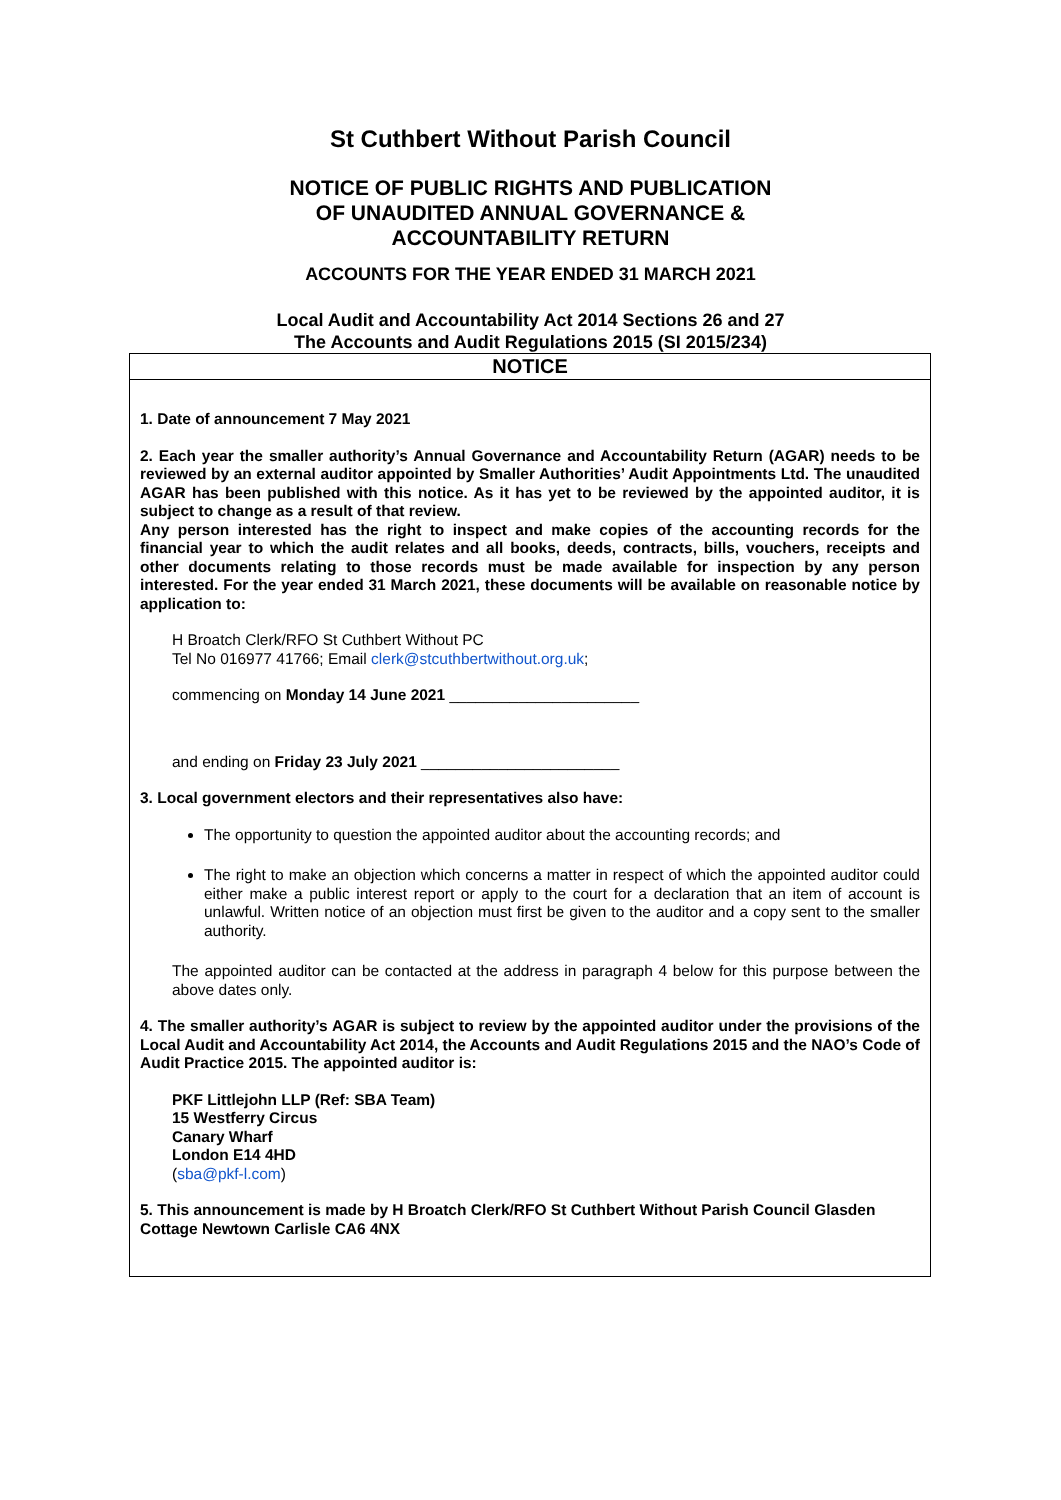St Cuthbert Without Parish Council
NOTICE OF PUBLIC RIGHTS AND PUBLICATION
OF UNAUDITED ANNUAL GOVERNANCE &
ACCOUNTABILITY RETURN
ACCOUNTS FOR THE YEAR ENDED 31 MARCH 2021
Local Audit and Accountability Act 2014 Sections 26 and 27
The Accounts and Audit Regulations 2015 (SI 2015/234)
NOTICE
1. Date of announcement 7 May 2021
2. Each year the smaller authority’s Annual Governance and Accountability Return (AGAR) needs to be reviewed by an external auditor appointed by Smaller Authorities’ Audit Appointments Ltd. The unaudited AGAR has been published with this notice. As it has yet to be reviewed by the appointed auditor, it is subject to change as a result of that review.
Any person interested has the right to inspect and make copies of the accounting records for the financial year to which the audit relates and all books, deeds, contracts, bills, vouchers, receipts and other documents relating to those records must be made available for inspection by any person interested. For the year ended 31 March 2021, these documents will be available on reasonable notice by application to:
H Broatch Clerk/RFO St Cuthbert Without PC
Tel No 016977 41766; Email clerk@stcuthbertwithout.org.uk;
commencing on Monday 14 June 2021 ______________________
and ending on Friday 23 July 2021 _______________________
3. Local government electors and their representatives also have:
The opportunity to question the appointed auditor about the accounting records; and
The right to make an objection which concerns a matter in respect of which the appointed auditor could either make a public interest report or apply to the court for a declaration that an item of account is unlawful. Written notice of an objection must first be given to the auditor and a copy sent to the smaller authority.
The appointed auditor can be contacted at the address in paragraph 4 below for this purpose between the above dates only.
4. The smaller authority’s AGAR is subject to review by the appointed auditor under the provisions of the Local Audit and Accountability Act 2014, the Accounts and Audit Regulations 2015 and the NAO’s Code of Audit Practice 2015. The appointed auditor is:
PKF Littlejohn LLP (Ref: SBA Team)
15 Westferry Circus
Canary Wharf
London E14 4HD
(sba@pkf-l.com)
5. This announcement is made by H Broatch Clerk/RFO St Cuthbert Without Parish Council Glasden Cottage Newtown Carlisle CA6 4NX